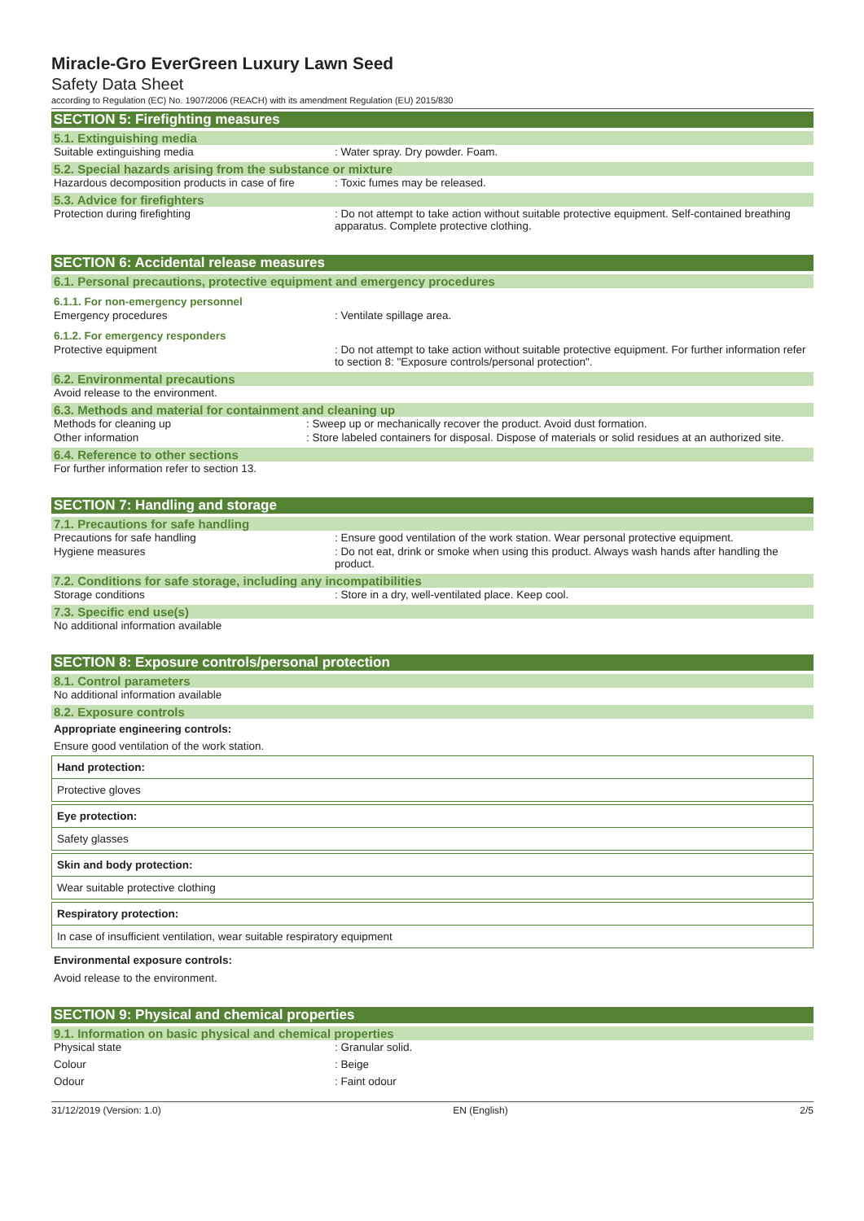Miracle-Gro EverGreen Luxury Lawn Seed
Safety Data Sheet
according to Regulation (EC) No. 1907/2006 (REACH) with its amendment Regulation (EU) 2015/830
SECTION 5: Firefighting measures
5.1. Extinguishing media
Suitable extinguishing media: Water spray. Dry powder. Foam.
5.2. Special hazards arising from the substance or mixture
Hazardous decomposition products in case of fire: Toxic fumes may be released.
5.3. Advice for firefighters
Protection during firefighting: Do not attempt to take action without suitable protective equipment. Self-contained breathing apparatus. Complete protective clothing.
SECTION 6: Accidental release measures
6.1. Personal precautions, protective equipment and emergency procedures
6.1.1. For non-emergency personnel
Emergency procedures: Ventilate spillage area.
6.1.2. For emergency responders
Protective equipment: Do not attempt to take action without suitable protective equipment. For further information refer to section 8: "Exposure controls/personal protection".
6.2. Environmental precautions
Avoid release to the environment.
6.3. Methods and material for containment and cleaning up
Methods for cleaning up: Sweep up or mechanically recover the product. Avoid dust formation.
Other information: Store labeled containers for disposal. Dispose of materials or solid residues at an authorized site.
6.4. Reference to other sections
For further information refer to section 13.
SECTION 7: Handling and storage
7.1. Precautions for safe handling
Precautions for safe handling: Ensure good ventilation of the work station. Wear personal protective equipment.
Hygiene measures: Do not eat, drink or smoke when using this product. Always wash hands after handling the product.
7.2. Conditions for safe storage, including any incompatibilities
Storage conditions: Store in a dry, well-ventilated place. Keep cool.
7.3. Specific end use(s)
No additional information available
SECTION 8: Exposure controls/personal protection
8.1. Control parameters
No additional information available
8.2. Exposure controls
Appropriate engineering controls:
Ensure good ventilation of the work station.
Hand protection:
Protective gloves
Eye protection:
Safety glasses
Skin and body protection:
Wear suitable protective clothing
Respiratory protection:
In case of insufficient ventilation, wear suitable respiratory equipment
Environmental exposure controls:
Avoid release to the environment.
SECTION 9: Physical and chemical properties
9.1. Information on basic physical and chemical properties
Physical state: Granular solid.
Colour: Beige
Odour: Faint odour
31/12/2019 (Version: 1.0) EN (English) 2/5